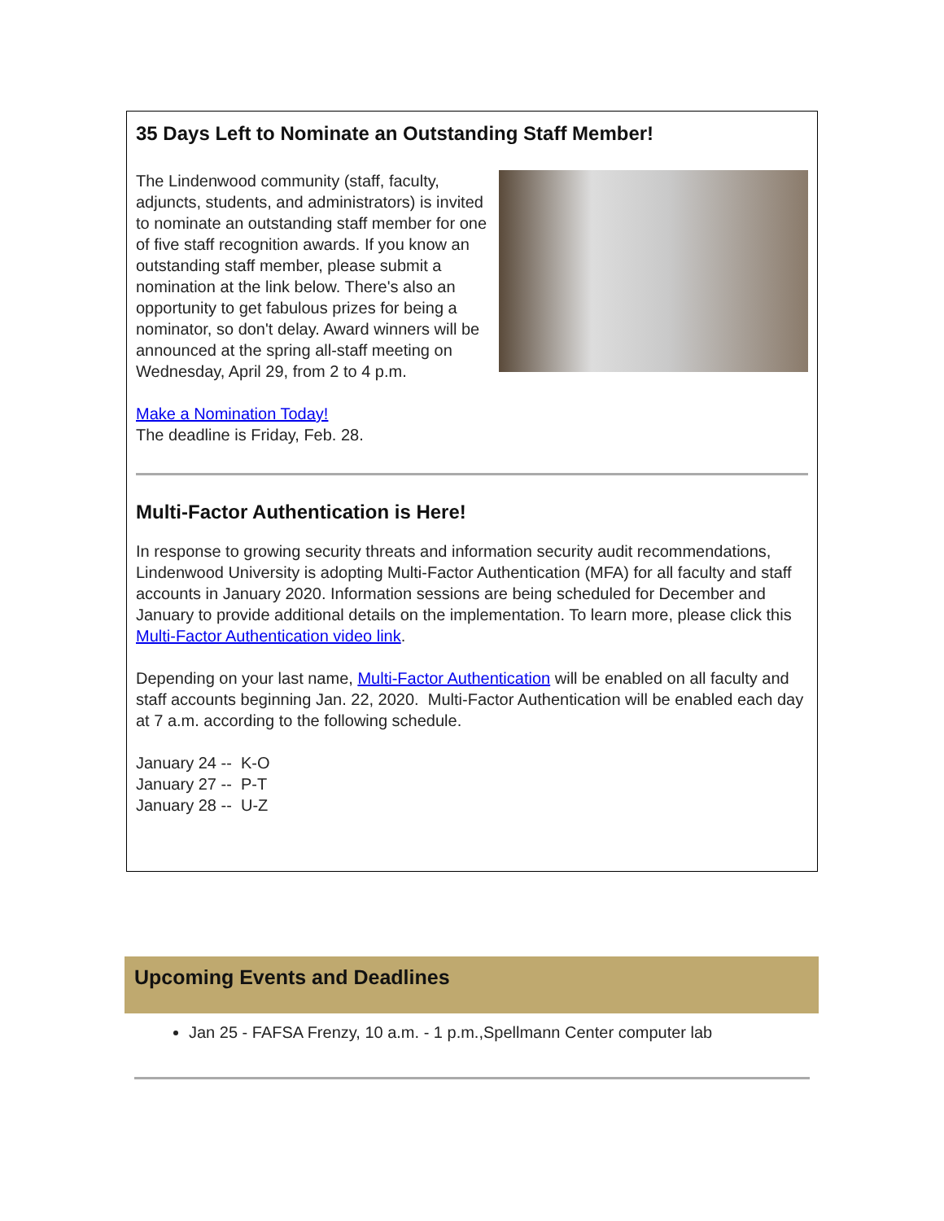35 Days Left to Nominate an Outstanding Staff Member!
The Lindenwood community (staff, faculty, adjuncts, students, and administrators) is invited to nominate an outstanding staff member for one of five staff recognition awards. If you know an outstanding staff member, please submit a nomination at the link below. There's also an opportunity to get fabulous prizes for being a nominator, so don't delay. Award winners will be announced at the spring all-staff meeting on Wednesday, April 29, from 2 to 4 p.m.
Make a Nomination Today!
The deadline is Friday, Feb. 28.
Multi-Factor Authentication is Here!
In response to growing security threats and information security audit recommendations, Lindenwood University is adopting Multi-Factor Authentication (MFA) for all faculty and staff accounts in January 2020. Information sessions are being scheduled for December and January to provide additional details on the implementation. To learn more, please click this Multi-Factor Authentication video link.
Depending on your last name, Multi-Factor Authentication will be enabled on all faculty and staff accounts beginning Jan. 22, 2020. Multi-Factor Authentication will be enabled each day at 7 a.m. according to the following schedule.
January 24 -- K-O
January 27 -- P-T
January 28 -- U-Z
Upcoming Events and Deadlines
Jan 25 - FAFSA Frenzy, 10 a.m. - 1 p.m.,Spellmann Center computer lab